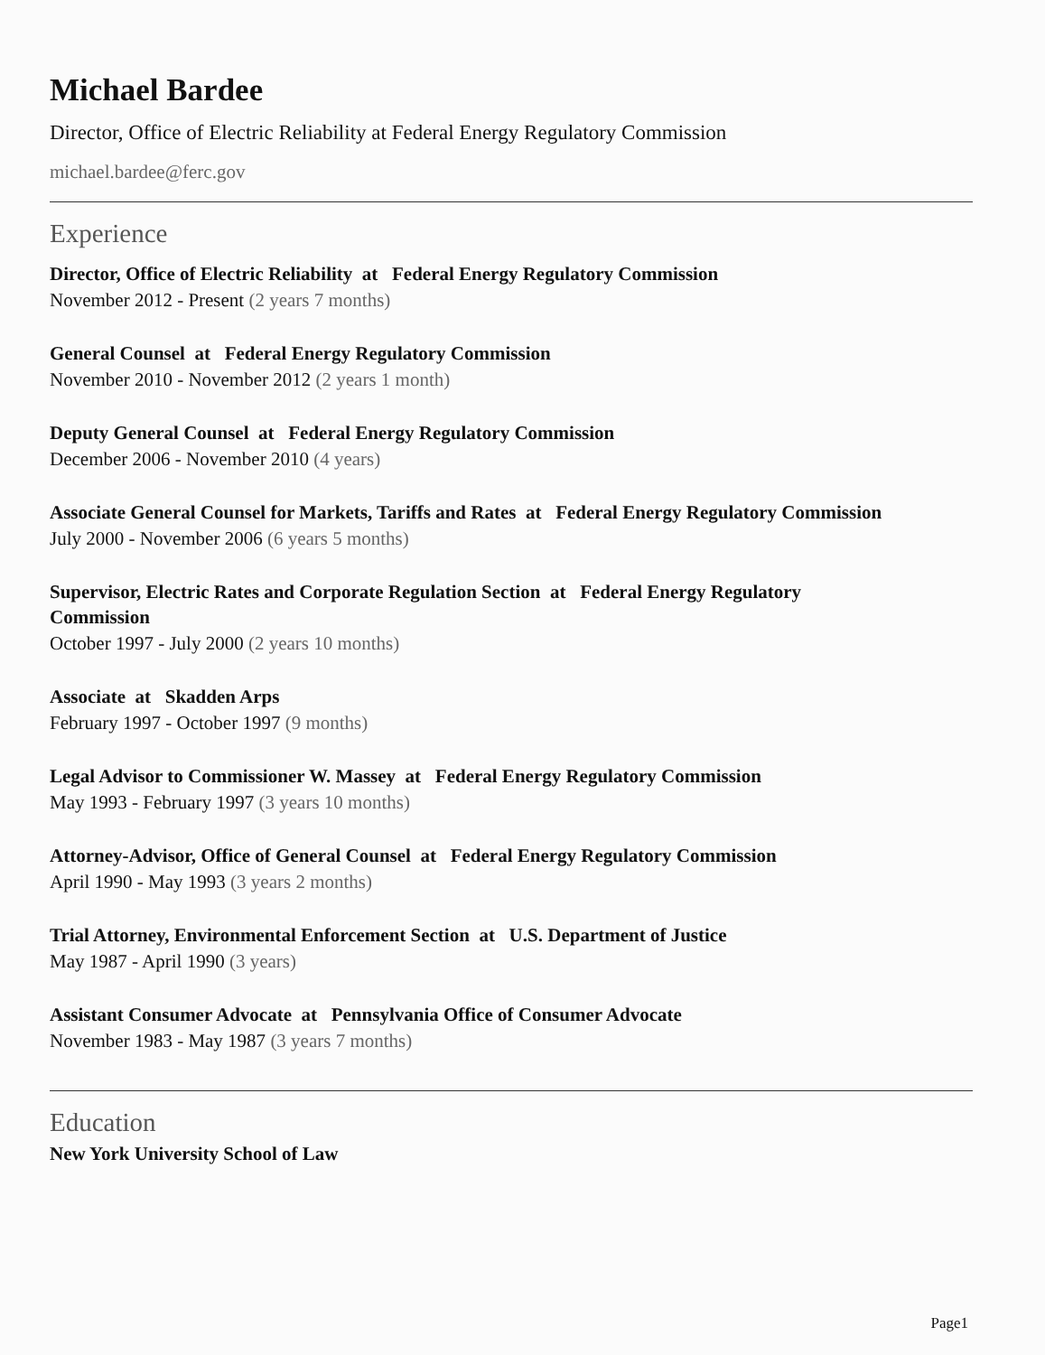Michael Bardee
Director, Office of Electric Reliability at Federal Energy Regulatory Commission
michael.bardee@ferc.gov
Experience
Director, Office of Electric Reliability at Federal Energy Regulatory Commission
November 2012 - Present (2 years 7 months)
General Counsel at Federal Energy Regulatory Commission
November 2010 - November 2012 (2 years 1 month)
Deputy General Counsel at Federal Energy Regulatory Commission
December 2006 - November 2010 (4 years)
Associate General Counsel for Markets, Tariffs and Rates at Federal Energy Regulatory Commission
July 2000 - November 2006 (6 years 5 months)
Supervisor, Electric Rates and Corporate Regulation Section at Federal Energy Regulatory
Commission
October 1997 - July 2000 (2 years 10 months)
Associate at Skadden Arps
February 1997 - October 1997 (9 months)
Legal Advisor to Commissioner W. Massey at Federal Energy Regulatory Commission
May 1993 - February 1997 (3 years 10 months)
Attorney-Advisor, Office of General Counsel at Federal Energy Regulatory Commission
April 1990 - May 1993 (3 years 2 months)
Trial Attorney, Environmental Enforcement Section at U.S. Department of Justice
May 1987 - April 1990 (3 years)
Assistant Consumer Advocate at Pennsylvania Office of Consumer Advocate
November 1983 - May 1987 (3 years 7 months)
Education
New York University School of Law
Page1